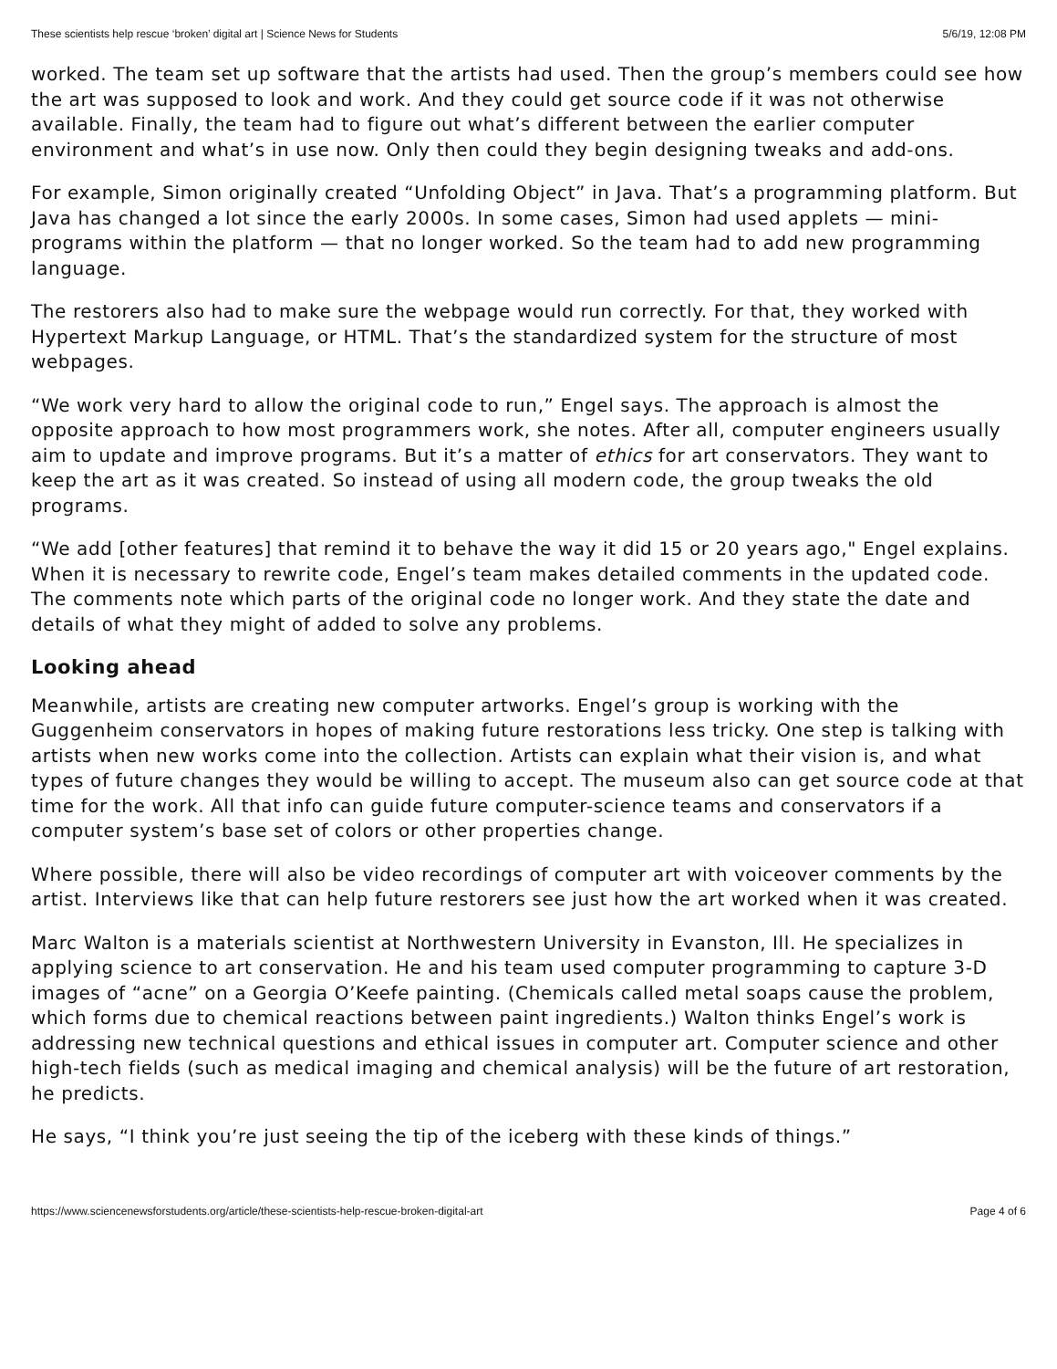These scientists help rescue ‘broken’ digital art | Science News for Students 5/6/19, 12:08 PM
worked. The team set up software that the artists had used. Then the group’s members could see how the art was supposed to look and work. And they could get source code if it was not otherwise available. Finally, the team had to figure out what’s different between the earlier computer environment and what’s in use now. Only then could they begin designing tweaks and add-ons.
For example, Simon originally created “Unfolding Object” in Java. That’s a programming platform. But Java has changed a lot since the early 2000s. In some cases, Simon had used applets — mini-programs within the platform — that no longer worked. So the team had to add new programming language.
The restorers also had to make sure the webpage would run correctly. For that, they worked with Hypertext Markup Language, or HTML. That’s the standardized system for the structure of most webpages.
“We work very hard to allow the original code to run,” Engel says. The approach is almost the opposite approach to how most programmers work, she notes. After all, computer engineers usually aim to update and improve programs. But it’s a matter of ethics for art conservators. They want to keep the art as it was created. So instead of using all modern code, the group tweaks the old programs.
“We add [other features] that remind it to behave the way it did 15 or 20 years ago," Engel explains. When it is necessary to rewrite code, Engel’s team makes detailed comments in the updated code. The comments note which parts of the original code no longer work. And they state the date and details of what they might of added to solve any problems.
Looking ahead
Meanwhile, artists are creating new computer artworks. Engel’s group is working with the Guggenheim conservators in hopes of making future restorations less tricky. One step is talking with artists when new works come into the collection. Artists can explain what their vision is, and what types of future changes they would be willing to accept. The museum also can get source code at that time for the work. All that info can guide future computer-science teams and conservators if a computer system’s base set of colors or other properties change.
Where possible, there will also be video recordings of computer art with voiceover comments by the artist. Interviews like that can help future restorers see just how the art worked when it was created.
Marc Walton is a materials scientist at Northwestern University in Evanston, Ill. He specializes in applying science to art conservation. He and his team used computer programming to capture 3-D images of “acne” on a Georgia O’Keefe painting. (Chemicals called metal soaps cause the problem, which forms due to chemical reactions between paint ingredients.) Walton thinks Engel’s work is addressing new technical questions and ethical issues in computer art. Computer science and other high-tech fields (such as medical imaging and chemical analysis) will be the future of art restoration, he predicts.
He says, “I think you’re just seeing the tip of the iceberg with these kinds of things.”
https://www.sciencenewsforstudents.org/article/these-scientists-help-rescue-broken-digital-art Page 4 of 6